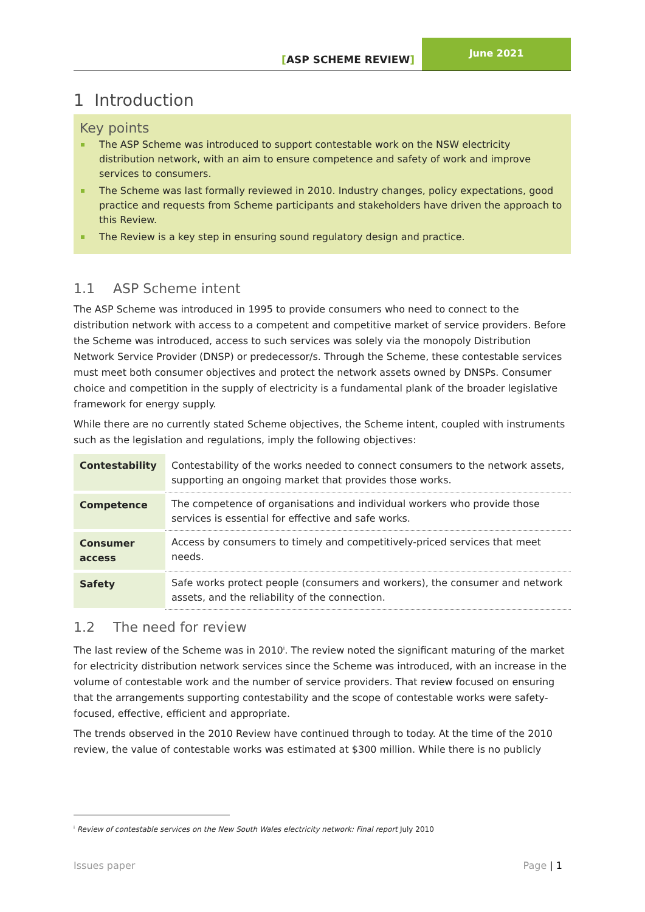[ASP SCHEME REVIEW]
June 2021
1 Introduction
Key points
The ASP Scheme was introduced to support contestable work on the NSW electricity distribution network, with an aim to ensure competence and safety of work and improve services to consumers.
The Scheme was last formally reviewed in 2010. Industry changes, policy expectations, good practice and requests from Scheme participants and stakeholders have driven the approach to this Review.
The Review is a key step in ensuring sound regulatory design and practice.
1.1 ASP Scheme intent
The ASP Scheme was introduced in 1995 to provide consumers who need to connect to the distribution network with access to a competent and competitive market of service providers. Before the Scheme was introduced, access to such services was solely via the monopoly Distribution Network Service Provider (DNSP) or predecessor/s. Through the Scheme, these contestable services must meet both consumer objectives and protect the network assets owned by DNSPs. Consumer choice and competition in the supply of electricity is a fundamental plank of the broader legislative framework for energy supply.
While there are no currently stated Scheme objectives, the Scheme intent, coupled with instruments such as the legislation and regulations, imply the following objectives:
| Contestability | Contestability of the works needed to connect consumers to the network assets, supporting an ongoing market that provides those works. |
| Competence | The competence of organisations and individual workers who provide those services is essential for effective and safe works. |
| Consumer access | Access by consumers to timely and competitively-priced services that meet needs. |
| Safety | Safe works protect people (consumers and workers), the consumer and network assets, and the reliability of the connection. |
1.2 The need for review
The last review of the Scheme was in 2010<sup>i</sup>. The review noted the significant maturing of the market for electricity distribution network services since the Scheme was introduced, with an increase in the volume of contestable work and the number of service providers. That review focused on ensuring that the arrangements supporting contestability and the scope of contestable works were safety-focused, effective, efficient and appropriate.
The trends observed in the 2010 Review have continued through to today. At the time of the 2010 review, the value of contestable works was estimated at $300 million. While there is no publicly
<sup>i</sup> Review of contestable services on the New South Wales electricity network: Final report July 2010
Issues paper Page | 1